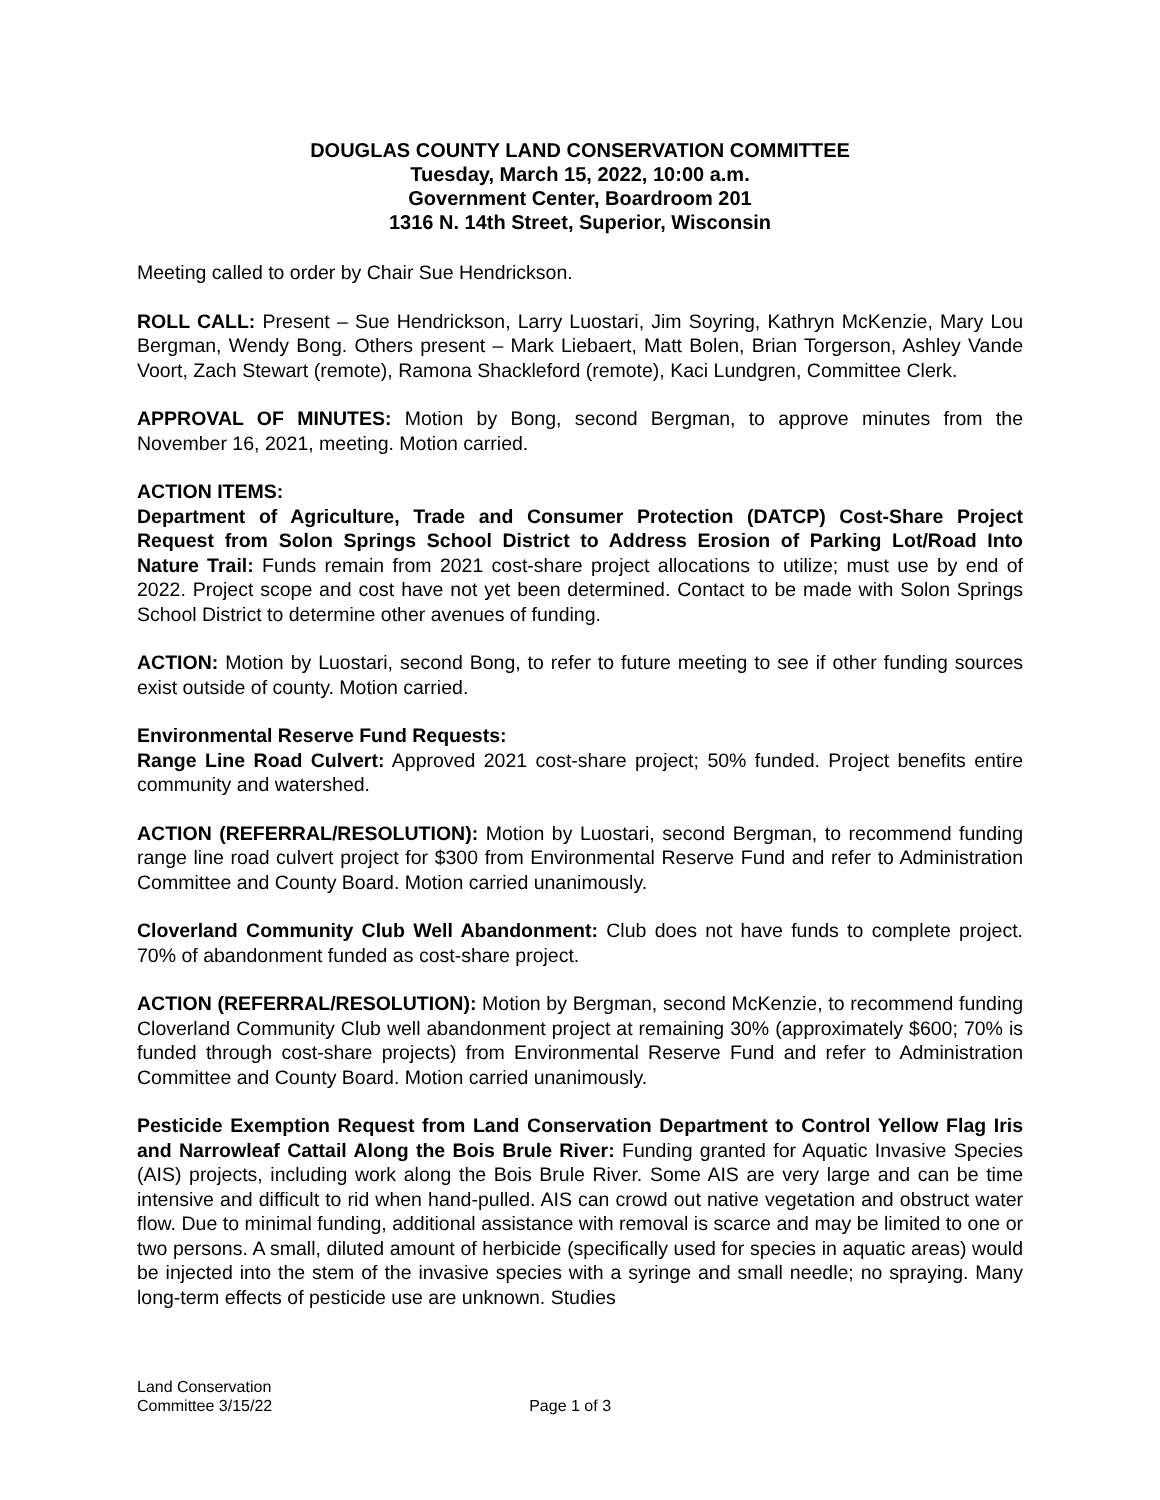DOUGLAS COUNTY LAND CONSERVATION COMMITTEE
Tuesday, March 15, 2022, 10:00 a.m.
Government Center, Boardroom 201
1316 N. 14th Street, Superior, Wisconsin
Meeting called to order by Chair Sue Hendrickson.
ROLL CALL: Present – Sue Hendrickson, Larry Luostari, Jim Soyring, Kathryn McKenzie, Mary Lou Bergman, Wendy Bong. Others present – Mark Liebaert, Matt Bolen, Brian Torgerson, Ashley Vande Voort, Zach Stewart (remote), Ramona Shackleford (remote), Kaci Lundgren, Committee Clerk.
APPROVAL OF MINUTES: Motion by Bong, second Bergman, to approve minutes from the November 16, 2021, meeting. Motion carried.
ACTION ITEMS:
Department of Agriculture, Trade and Consumer Protection (DATCP) Cost-Share Project Request from Solon Springs School District to Address Erosion of Parking Lot/Road Into Nature Trail: Funds remain from 2021 cost-share project allocations to utilize; must use by end of 2022. Project scope and cost have not yet been determined. Contact to be made with Solon Springs School District to determine other avenues of funding.
ACTION: Motion by Luostari, second Bong, to refer to future meeting to see if other funding sources exist outside of county. Motion carried.
Environmental Reserve Fund Requests:
Range Line Road Culvert: Approved 2021 cost-share project; 50% funded. Project benefits entire community and watershed.
ACTION (REFERRAL/RESOLUTION): Motion by Luostari, second Bergman, to recommend funding range line road culvert project for $300 from Environmental Reserve Fund and refer to Administration Committee and County Board. Motion carried unanimously.
Cloverland Community Club Well Abandonment: Club does not have funds to complete project. 70% of abandonment funded as cost-share project.
ACTION (REFERRAL/RESOLUTION): Motion by Bergman, second McKenzie, to recommend funding Cloverland Community Club well abandonment project at remaining 30% (approximately $600; 70% is funded through cost-share projects) from Environmental Reserve Fund and refer to Administration Committee and County Board. Motion carried unanimously.
Pesticide Exemption Request from Land Conservation Department to Control Yellow Flag Iris and Narrowleaf Cattail Along the Bois Brule River: Funding granted for Aquatic Invasive Species (AIS) projects, including work along the Bois Brule River. Some AIS are very large and can be time intensive and difficult to rid when hand-pulled. AIS can crowd out native vegetation and obstruct water flow. Due to minimal funding, additional assistance with removal is scarce and may be limited to one or two persons. A small, diluted amount of herbicide (specifically used for species in aquatic areas) would be injected into the stem of the invasive species with a syringe and small needle; no spraying. Many long-term effects of pesticide use are unknown. Studies
Land Conservation
Committee 3/15/22
Page 1 of 3